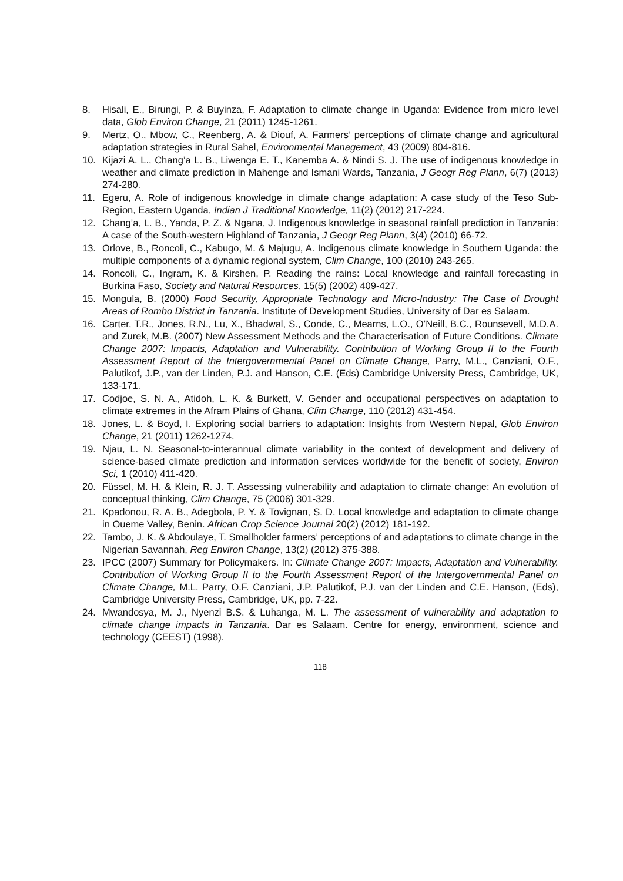8. Hisali, E., Birungi, P. & Buyinza, F. Adaptation to climate change in Uganda: Evidence from micro level data, Glob Environ Change, 21 (2011) 1245-1261.
9. Mertz, O., Mbow, C., Reenberg, A. & Diouf, A. Farmers’ perceptions of climate change and agricultural adaptation strategies in Rural Sahel, Environmental Management, 43 (2009) 804-816.
10. Kijazi A. L., Chang’a L. B., Liwenga E. T., Kanemba A. & Nindi S. J. The use of indigenous knowledge in weather and climate prediction in Mahenge and Ismani Wards, Tanzania, J Geogr Reg Plann, 6(7) (2013) 274-280.
11. Egeru, A. Role of indigenous knowledge in climate change adaptation: A case study of the Teso Sub-Region, Eastern Uganda, Indian J Traditional Knowledge, 11(2) (2012) 217-224.
12. Chang’a, L. B., Yanda, P. Z. & Ngana, J. Indigenous knowledge in seasonal rainfall prediction in Tanzania: A case of the South-western Highland of Tanzania, J Geogr Reg Plann, 3(4) (2010) 66-72.
13. Orlove, B., Roncoli, C., Kabugo, M. & Majugu, A. Indigenous climate knowledge in Southern Uganda: the multiple components of a dynamic regional system, Clim Change, 100 (2010) 243-265.
14. Roncoli, C., Ingram, K. & Kirshen, P. Reading the rains: Local knowledge and rainfall forecasting in Burkina Faso, Society and Natural Resources, 15(5) (2002) 409-427.
15. Mongula, B. (2000) Food Security, Appropriate Technology and Micro-Industry: The Case of Drought Areas of Rombo District in Tanzania. Institute of Development Studies, University of Dar es Salaam.
16. Carter, T.R., Jones, R.N., Lu, X., Bhadwal, S., Conde, C., Mearns, L.O., O’Neill, B.C., Rounsevell, M.D.A. and Zurek, M.B. (2007) New Assessment Methods and the Characterisation of Future Conditions. Climate Change 2007: Impacts, Adaptation and Vulnerability. Contribution of Working Group II to the Fourth Assessment Report of the Intergovernmental Panel on Climate Change, Parry, M.L., Canziani, O.F., Palutikof, J.P., van der Linden, P.J. and Hanson, C.E. (Eds) Cambridge University Press, Cambridge, UK, 133-171.
17. Codjoe, S. N. A., Atidoh, L. K. & Burkett, V. Gender and occupational perspectives on adaptation to climate extremes in the Afram Plains of Ghana, Clim Change, 110 (2012) 431-454.
18. Jones, L. & Boyd, I. Exploring social barriers to adaptation: Insights from Western Nepal, Glob Environ Change, 21 (2011) 1262-1274.
19. Njau, L. N. Seasonal-to-interannual climate variability in the context of development and delivery of science-based climate prediction and information services worldwide for the benefit of society, Environ Sci, 1 (2010) 411-420.
20. Füssel, M. H. & Klein, R. J. T. Assessing vulnerability and adaptation to climate change: An evolution of conceptual thinking, Clim Change, 75 (2006) 301-329.
21. Kpadonou, R. A. B., Adegbola, P. Y. & Tovignan, S. D. Local knowledge and adaptation to climate change in Oueme Valley, Benin. African Crop Science Journal 20(2) (2012) 181-192.
22. Tambo, J. K. & Abdoulaye, T. Smallholder farmers’ perceptions of and adaptations to climate change in the Nigerian Savannah, Reg Environ Change, 13(2) (2012) 375-388.
23. IPCC (2007) Summary for Policymakers. In: Climate Change 2007: Impacts, Adaptation and Vulnerability. Contribution of Working Group II to the Fourth Assessment Report of the Intergovernmental Panel on Climate Change, M.L. Parry, O.F. Canziani, J.P. Palutikof, P.J. van der Linden and C.E. Hanson, (Eds), Cambridge University Press, Cambridge, UK, pp. 7-22.
24. Mwandosya, M. J., Nyenzi B.S. & Luhanga, M. L. The assessment of vulnerability and adaptation to climate change impacts in Tanzania. Dar es Salaam. Centre for energy, environment, science and technology (CEEST) (1998).
118